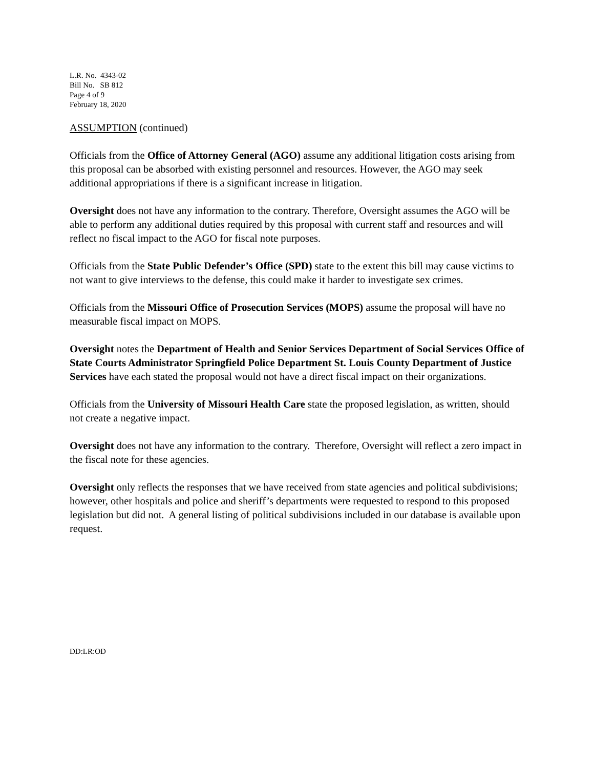L.R. No. 4343-02
Bill No. SB 812
Page 4 of 9
February 18, 2020
ASSUMPTION (continued)
Officials from the Office of Attorney General (AGO) assume any additional litigation costs arising from this proposal can be absorbed with existing personnel and resources. However, the AGO may seek additional appropriations if there is a significant increase in litigation.
Oversight does not have any information to the contrary. Therefore, Oversight assumes the AGO will be able to perform any additional duties required by this proposal with current staff and resources and will reflect no fiscal impact to the AGO for fiscal note purposes.
Officials from the State Public Defender’s Office (SPD) state to the extent this bill may cause victims to not want to give interviews to the defense, this could make it harder to investigate sex crimes.
Officials from the Missouri Office of Prosecution Services (MOPS) assume the proposal will have no measurable fiscal impact on MOPS.
Oversight notes the Department of Health and Senior Services Department of Social Services Office of State Courts Administrator Springfield Police Department St. Louis County Department of Justice Services have each stated the proposal would not have a direct fiscal impact on their organizations.
Officials from the University of Missouri Health Care state the proposed legislation, as written, should not create a negative impact.
Oversight does not have any information to the contrary. Therefore, Oversight will reflect a zero impact in the fiscal note for these agencies.
Oversight only reflects the responses that we have received from state agencies and political subdivisions; however, other hospitals and police and sheriff’s departments were requested to respond to this proposed legislation but did not. A general listing of political subdivisions included in our database is available upon request.
DD:LR:OD